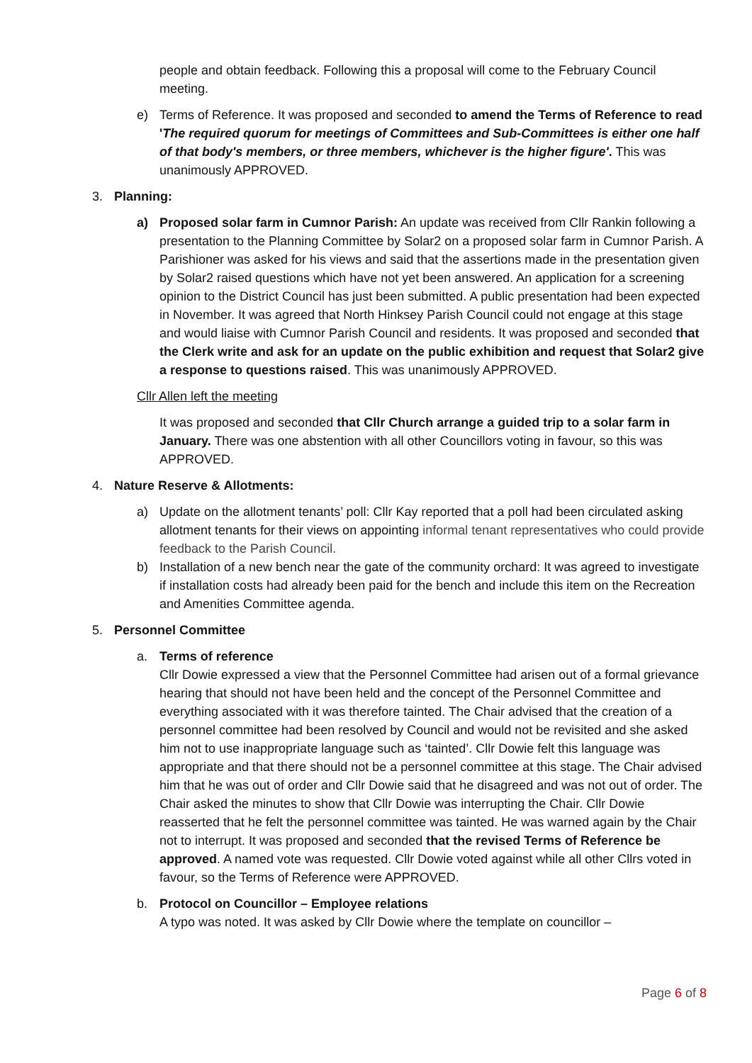people and obtain feedback. Following this a proposal will come to the February Council meeting.
e) Terms of Reference. It was proposed and seconded to amend the Terms of Reference to read 'The required quorum for meetings of Committees and Sub-Committees is either one half of that body's members, or three members, whichever is the higher figure'. This was unanimously APPROVED.
3. Planning:
a) Proposed solar farm in Cumnor Parish: An update was received from Cllr Rankin following a presentation to the Planning Committee by Solar2 on a proposed solar farm in Cumnor Parish. A Parishioner was asked for his views and said that the assertions made in the presentation given by Solar2 raised questions which have not yet been answered. An application for a screening opinion to the District Council has just been submitted. A public presentation had been expected in November. It was agreed that North Hinksey Parish Council could not engage at this stage and would liaise with Cumnor Parish Council and residents. It was proposed and seconded that the Clerk write and ask for an update on the public exhibition and request that Solar2 give a response to questions raised. This was unanimously APPROVED.
Cllr Allen left the meeting
It was proposed and seconded that Cllr Church arrange a guided trip to a solar farm in January. There was one abstention with all other Councillors voting in favour, so this was APPROVED.
4. Nature Reserve & Allotments:
a) Update on the allotment tenants’ poll: Cllr Kay reported that a poll had been circulated asking allotment tenants for their views on appointing informal tenant representatives who could provide feedback to the Parish Council.
b) Installation of a new bench near the gate of the community orchard: It was agreed to investigate if installation costs had already been paid for the bench and include this item on the Recreation and Amenities Committee agenda.
5. Personnel Committee
a. Terms of reference
Cllr Dowie expressed a view that the Personnel Committee had arisen out of a formal grievance hearing that should not have been held and the concept of the Personnel Committee and everything associated with it was therefore tainted. The Chair advised that the creation of a personnel committee had been resolved by Council and would not be revisited and she asked him not to use inappropriate language such as ‘tainted’. Cllr Dowie felt this language was appropriate and that there should not be a personnel committee at this stage. The Chair advised him that he was out of order and Cllr Dowie said that he disagreed and was not out of order. The Chair asked the minutes to show that Cllr Dowie was interrupting the Chair. Cllr Dowie reasserted that he felt the personnel committee was tainted. He was warned again by the Chair not to interrupt. It was proposed and seconded that the revised Terms of Reference be approved. A named vote was requested. Cllr Dowie voted against while all other Cllrs voted in favour, so the Terms of Reference were APPROVED.
b. Protocol on Councillor – Employee relations
A typo was noted. It was asked by Cllr Dowie where the template on councillor –
Page 6 of 8